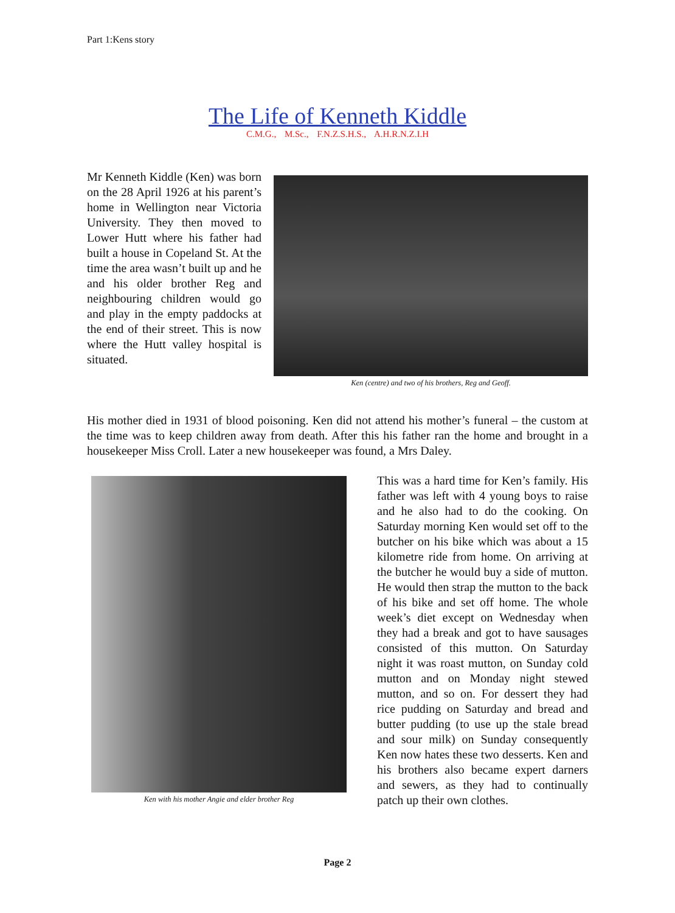Part 1:Kens story
The Life of Kenneth Kiddle
C.M.G., M.Sc., F.N.Z.S.H.S., A.H.R.N.Z.I.H
Mr Kenneth Kiddle (Ken) was born on the 28 April 1926 at his parent’s home in Wellington near Victoria University. They then moved to Lower Hutt where his father had built a house in Copeland St. At the time the area wasn’t built up and he and his older brother Reg and neighbouring children would go and play in the empty paddocks at the end of their street. This is now where the Hutt valley hospital is situated.
Ken (centre) and two of his brothers, Reg and Geoff.
His mother died in 1931 of blood poisoning. Ken did not attend his mother’s funeral – the custom at the time was to keep children away from death. After this his father ran the home and brought in a housekeeper Miss Croll. Later a new housekeeper was found, a Mrs Daley.
Ken with his mother Angie and elder brother Reg
This was a hard time for Ken’s family. His father was left with 4 young boys to raise and he also had to do the cooking. On Saturday morning Ken would set off to the butcher on his bike which was about a 15 kilometre ride from home. On arriving at the butcher he would buy a side of mutton. He would then strap the mutton to the back of his bike and set off home. The whole week’s diet except on Wednesday when they had a break and got to have sausages consisted of this mutton. On Saturday night it was roast mutton, on Sunday cold mutton and on Monday night stewed mutton, and so on. For dessert they had rice pudding on Saturday and bread and butter pudding (to use up the stale bread and sour milk) on Sunday consequently Ken now hates these two desserts. Ken and his brothers also became expert darners and sewers, as they had to continually patch up their own clothes.
Page 2